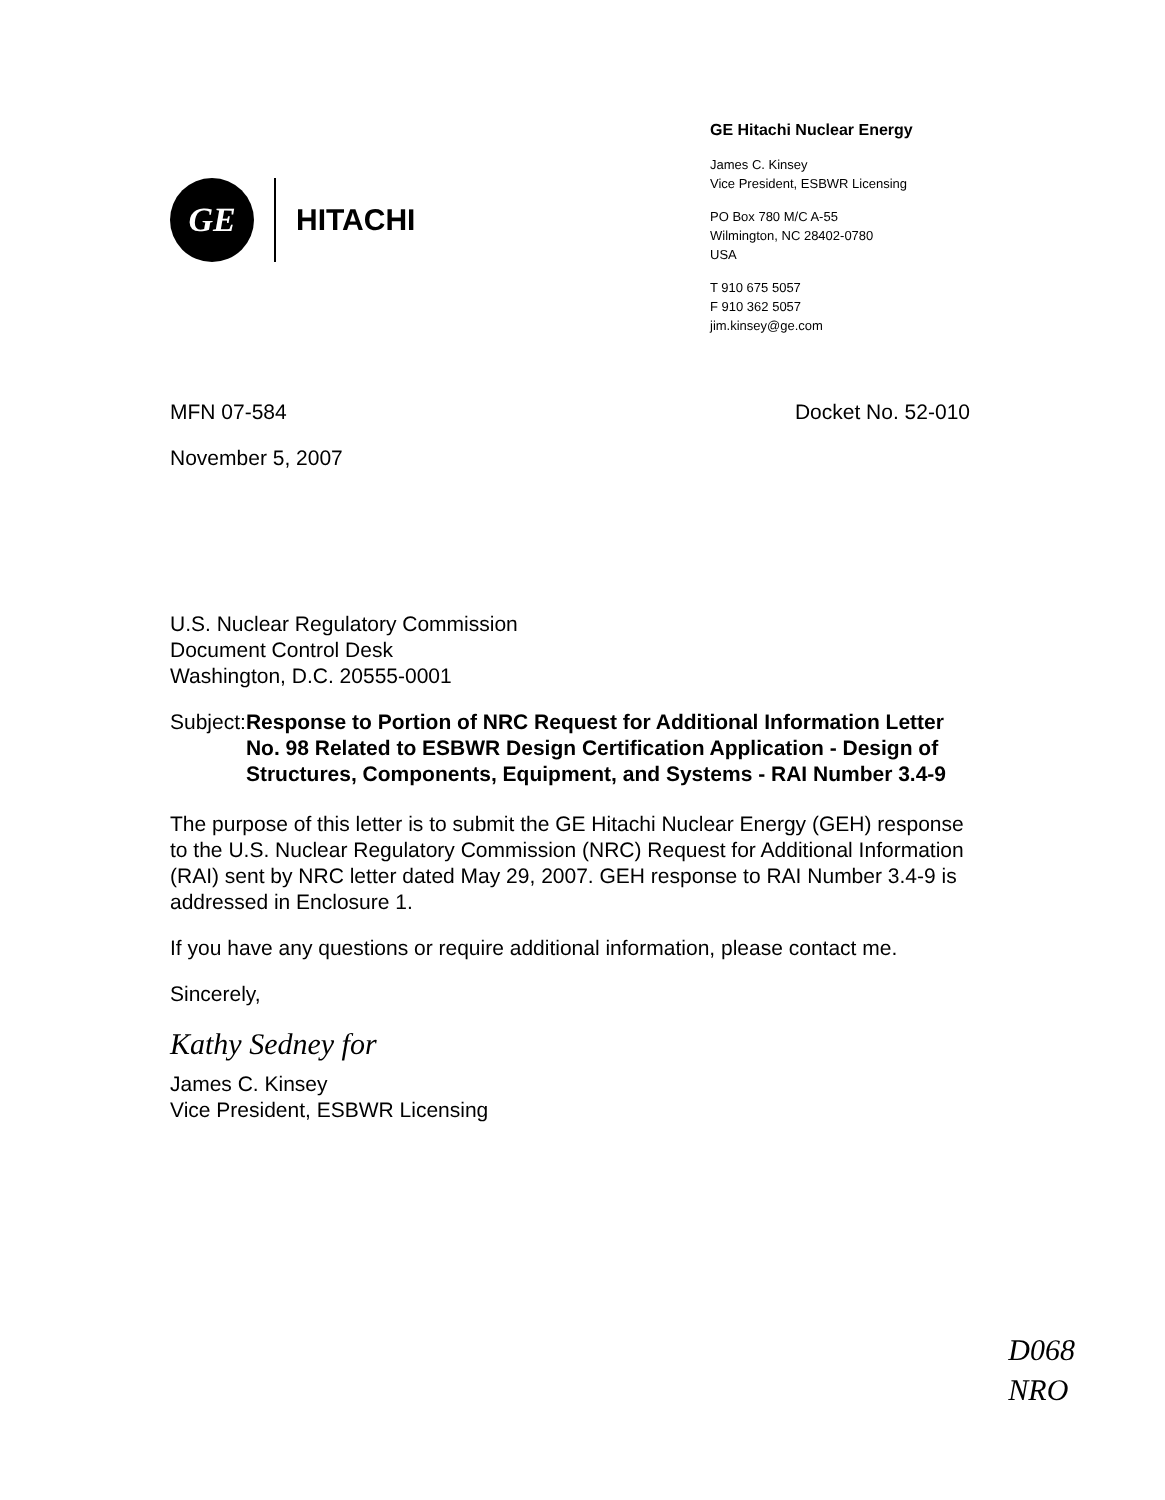GE
HITACHI
GE Hitachi Nuclear Energy
James C. Kinsey
Vice President, ESBWR Licensing
PO Box 780 M/C A-55
Wilmington, NC 28402-0780
USA
T 910 675 5057
F 910 362 5057
jim.kinsey@ge.com
MFN 07-584 Docket No. 52-010
November 5, 2007
U.S. Nuclear Regulatory Commission
Document Control Desk
Washington, D.C. 20555-0001
Subject: Response to Portion of NRC Request for Additional Information Letter No. 98 Related to ESBWR Design Certification Application - Design of Structures, Components, Equipment, and Systems - RAI Number 3.4-9
The purpose of this letter is to submit the GE Hitachi Nuclear Energy (GEH) response to the U.S. Nuclear Regulatory Commission (NRC) Request for Additional Information (RAI) sent by NRC letter dated May 29, 2007. GEH response to RAI Number 3.4-9 is addressed in Enclosure 1.
If you have any questions or require additional information, please contact me.
Sincerely,
Kathy Sedney for
James C. Kinsey
Vice President, ESBWR Licensing
D068
NRO